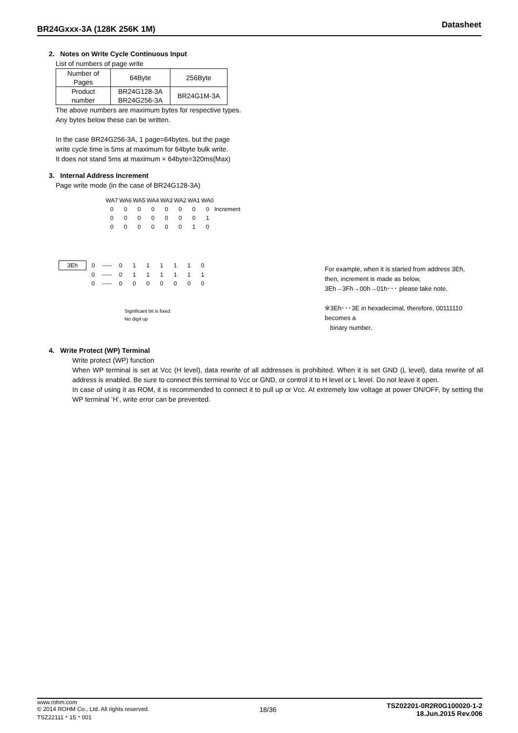Datasheet BR24Gxxx-3A (128K 256K 1M)
2. Notes on Write Cycle Continuous Input
List of numbers of page write
| Number of Pages | 64Byte | 256Byte |
| Product number | BR24G128-3A BR24G256-3A | BR24G1M-3A |
The above numbers are maximum bytes for respective types.
Any bytes below these can be written.
In the case BR24G256-3A, 1 page=64bytes, but the page
write cycle time is 5ms at maximum for 64byte bulk write.
It does not stand 5ms at maximum × 64byte=320ms(Max)
3. Internal Address Increment
Page write mode (in the case of BR24G128-3A)
| WA7 | WA6 | WA5 | WA4 | WA3 | WA2 | WA1 | WA0 | |
| 0 | 0 | 0 | 0 | 0 | 0 | 0 | 0 | Increment |
| 0 | 0 | 0 | 0 | 0 | 0 | 0 | 1 | |
| 0 | 0 | 0 | 0 | 0 | 0 | 1 | 0 | |
| 3Eh | 0 | ----- | 0 | 1 | 1 | 1 | 1 | 1 | 0 |
| | 0 | ----- | 0 | 1 | 1 | 1 | 1 | 1 | 1 |
| | 0 | ----- | 0 | 0 | 0 | 0 | 0 | 0 | 0 |
Significant bit is fixed.
No digit up
For example, when it is started from address 3Eh,
then, increment is made as below,
3Eh→3Fh→00h→01h･･･ please take note.
※3Eh･･･3E in hexadecimal, therefore, 00111110 becomes a
binary number.
4. Write Protect (WP) Terminal
Write protect (WP) function
When WP terminal is set at Vcc (H level), data rewrite of all addresses is prohibited. When it is set GND (L level), data rewrite of all address is enabled. Be sure to connect this terminal to Vcc or GND, or control it to H level or L level. Do not leave it open.
In case of using it as ROM, it is recommended to connect it to pull up or Vcc. At extremely low voltage at power ON/OFF, by setting the WP terminal ‘H’, write error can be prevented.
TSZ02201-0R2R0G100020-1-2
18.Jun.2015 Rev.006
www.rohm.com
© 2014 ROHM Co., Ltd. All rights reserved.
TSZ22111・15・001
18/36